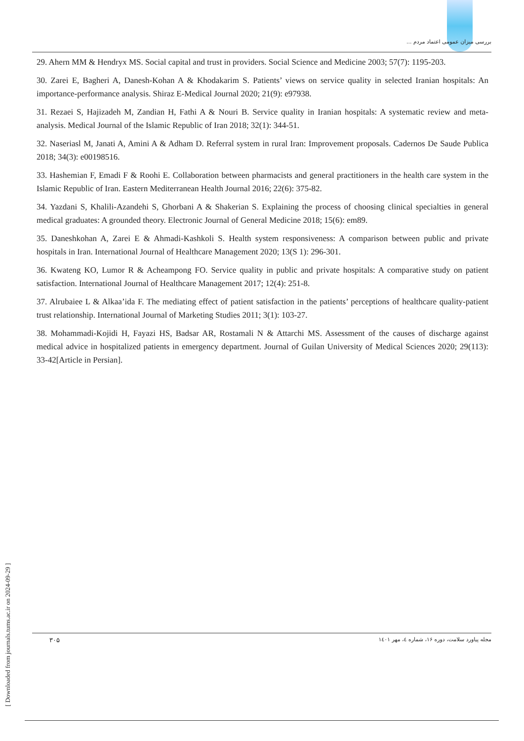بررسی میزان عمومی اعتماد مردم ...
29. Ahern MM & Hendryx MS. Social capital and trust in providers. Social Science and Medicine 2003; 57(7): 1195-203.
30. Zarei E, Bagheri A, Danesh-Kohan A & Khodakarim S. Patients’ views on service quality in selected Iranian hospitals: An importance-performance analysis. Shiraz E-Medical Journal 2020; 21(9): e97938.
31. Rezaei S, Hajizadeh M, Zandian H, Fathi A & Nouri B. Service quality in Iranian hospitals: A systematic review and meta-analysis. Medical Journal of the Islamic Republic of Iran 2018; 32(1): 344-51.
32. Naseriasl M, Janati A, Amini A & Adham D. Referral system in rural Iran: Improvement proposals. Cadernos De Saude Publica 2018; 34(3): e00198516.
33. Hashemian F, Emadi F & Roohi E. Collaboration between pharmacists and general practitioners in the health care system in the Islamic Republic of Iran. Eastern Mediterranean Health Journal 2016; 22(6): 375-82.
34. Yazdani S, Khalili-Azandehi S, Ghorbani A & Shakerian S. Explaining the process of choosing clinical specialties in general medical graduates: A grounded theory. Electronic Journal of General Medicine 2018; 15(6): em89.
35. Daneshkohan A, Zarei E & Ahmadi-Kashkoli S. Health system responsiveness: A comparison between public and private hospitals in Iran. International Journal of Healthcare Management 2020; 13(S 1): 296-301.
36. Kwateng KO, Lumor R & Acheampong FO. Service quality in public and private hospitals: A comparative study on patient satisfaction. International Journal of Healthcare Management 2017; 12(4): 251-8.
37. Alrubaiee L & Alkaa’ida F. The mediating effect of patient satisfaction in the patients’ perceptions of healthcare quality-patient trust relationship. International Journal of Marketing Studies 2011; 3(1): 103-27.
38. Mohammadi-Kojidi H, Fayazi HS, Badsar AR, Rostamali N & Attarchi MS. Assessment of the causes of discharge against medical advice in hospitalized patients in emergency department. Journal of Guilan University of Medical Sciences 2020; 29(113): 33-42[Article in Persian].
[ Downloaded from journals.tums.ac.ir on 2024-09-29 ]
۳۰۵ مجله پیاورد سلامت، دوره ۱۶، شماره ٤، مهر ١٤٠١